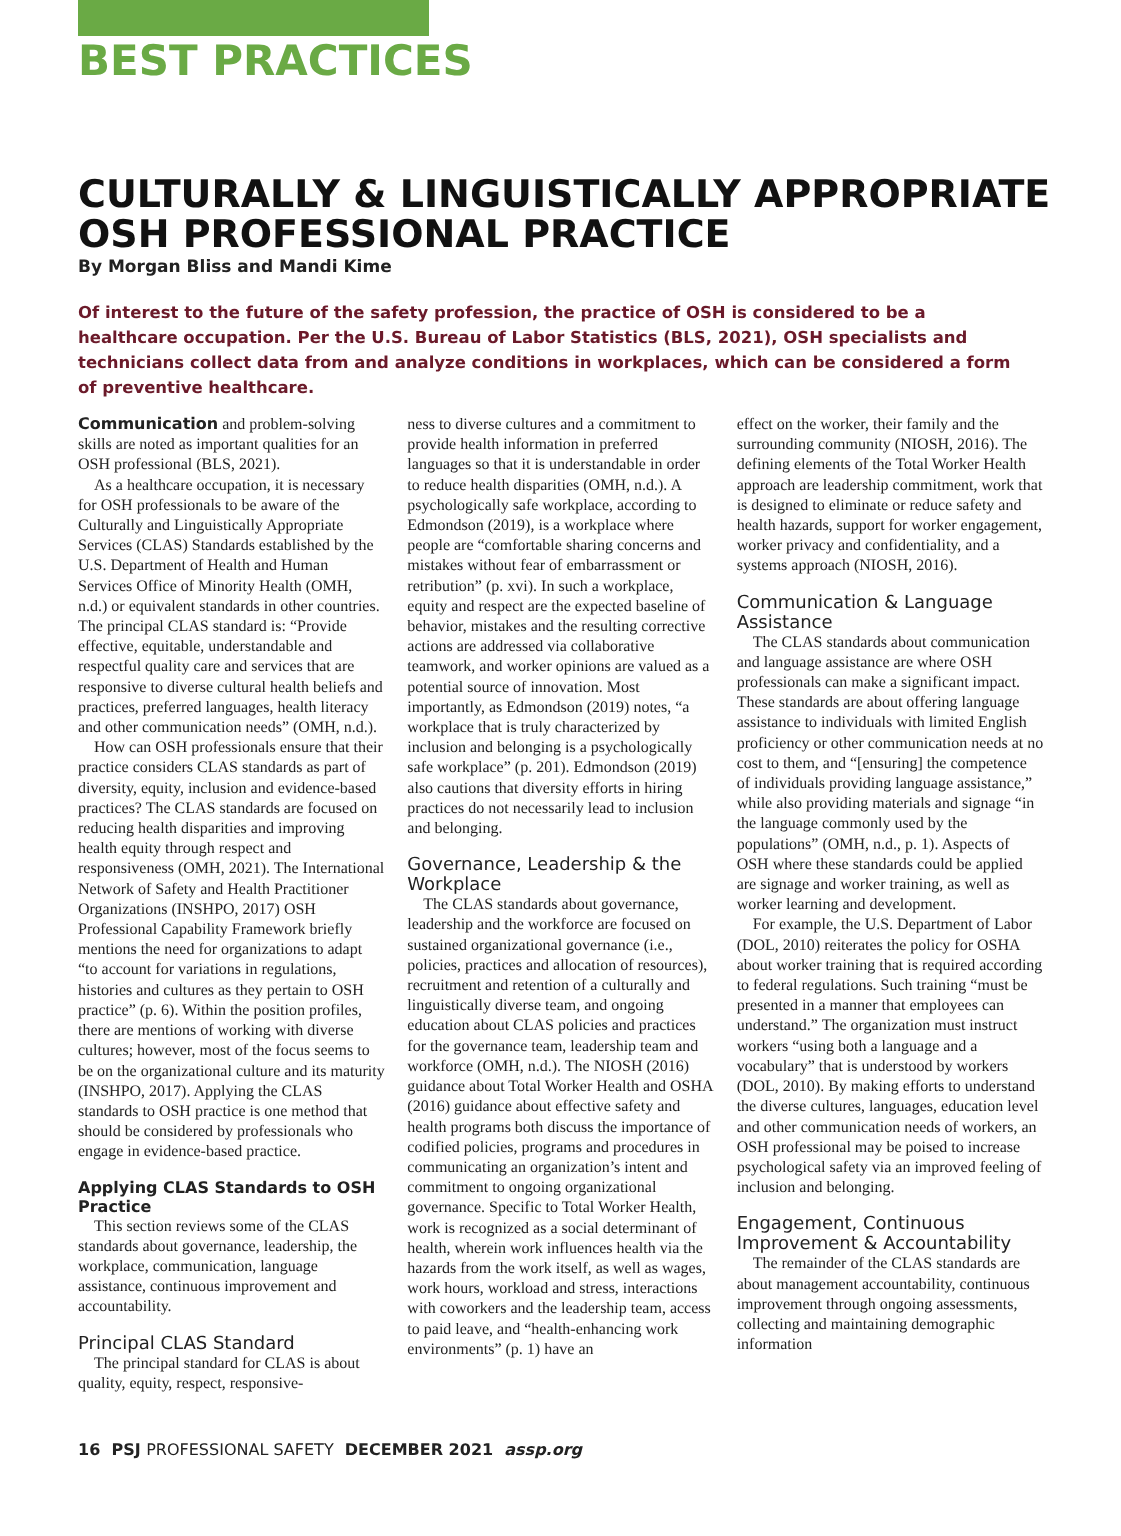BEST PRACTICES
CULTURALLY & LINGUISTICALLY APPROPRIATE OSH PROFESSIONAL PRACTICE
By Morgan Bliss and Mandi Kime
Of interest to the future of the safety profession, the practice of OSH is considered to be a healthcare occupation. Per the U.S. Bureau of Labor Statistics (BLS, 2021), OSH specialists and technicians collect data from and analyze conditions in workplaces, which can be considered a form of preventive healthcare.
Communication and problem-solving skills are noted as important qualities for an OSH professional (BLS, 2021).
As a healthcare occupation, it is necessary for OSH professionals to be aware of the Culturally and Linguistically Appropriate Services (CLAS) Standards established by the U.S. Department of Health and Human Services Office of Minority Health (OMH, n.d.) or equivalent standards in other countries. The principal CLAS standard is: “Provide effective, equitable, understandable and respectful quality care and services that are responsive to diverse cultural health beliefs and practices, preferred languages, health literacy and other communication needs” (OMH, n.d.).
How can OSH professionals ensure that their practice considers CLAS standards as part of diversity, equity, inclusion and evidence-based practices? The CLAS standards are focused on reducing health disparities and improving health equity through respect and responsiveness (OMH, 2021). The International Network of Safety and Health Practitioner Organizations (INSHPO, 2017) OSH Professional Capability Framework briefly mentions the need for organizations to adapt “to account for variations in regulations, histories and cultures as they pertain to OSH practice” (p. 6). Within the position profiles, there are mentions of working with diverse cultures; however, most of the focus seems to be on the organizational culture and its maturity (INSHPO, 2017). Applying the CLAS standards to OSH practice is one method that should be considered by professionals who engage in evidence-based practice.
Applying CLAS Standards to OSH Practice
This section reviews some of the CLAS standards about governance, leadership, the workplace, communication, language assistance, continuous improvement and accountability.
Principal CLAS Standard
The principal standard for CLAS is about quality, equity, respect, responsive-
ness to diverse cultures and a commitment to provide health information in preferred languages so that it is understandable in order to reduce health disparities (OMH, n.d.). A psychologically safe workplace, according to Edmondson (2019), is a workplace where people are “comfortable sharing concerns and mistakes without fear of embarrassment or retribution” (p. xvi). In such a workplace, equity and respect are the expected baseline of behavior, mistakes and the resulting corrective actions are addressed via collaborative teamwork, and worker opinions are valued as a potential source of innovation. Most importantly, as Edmondson (2019) notes, “a workplace that is truly characterized by inclusion and belonging is a psychologically safe workplace” (p. 201). Edmondson (2019) also cautions that diversity efforts in hiring practices do not necessarily lead to inclusion and belonging.
Governance, Leadership & the Workplace
The CLAS standards about governance, leadership and the workforce are focused on sustained organizational governance (i.e., policies, practices and allocation of resources), recruitment and retention of a culturally and linguistically diverse team, and ongoing education about CLAS policies and practices for the governance team, leadership team and workforce (OMH, n.d.). The NIOSH (2016) guidance about Total Worker Health and OSHA (2016) guidance about effective safety and health programs both discuss the importance of codified policies, programs and procedures in communicating an organization’s intent and commitment to ongoing organizational governance. Specific to Total Worker Health, work is recognized as a social determinant of health, wherein work influences health via the hazards from the work itself, as well as wages, work hours, workload and stress, interactions with coworkers and the leadership team, access to paid leave, and “health-enhancing work environments” (p. 1) have an
effect on the worker, their family and the surrounding community (NIOSH, 2016). The defining elements of the Total Worker Health approach are leadership commitment, work that is designed to eliminate or reduce safety and health hazards, support for worker engagement, worker privacy and confidentiality, and a systems approach (NIOSH, 2016).
Communication & Language Assistance
The CLAS standards about communication and language assistance are where OSH professionals can make a significant impact. These standards are about offering language assistance to individuals with limited English proficiency or other communication needs at no cost to them, and “[ensuring] the competence of individuals providing language assistance,” while also providing materials and signage “in the language commonly used by the populations” (OMH, n.d., p. 1). Aspects of OSH where these standards could be applied are signage and worker training, as well as worker learning and development.
For example, the U.S. Department of Labor (DOL, 2010) reiterates the policy for OSHA about worker training that is required according to federal regulations. Such training “must be presented in a manner that employees can understand.” The organization must instruct workers “using both a language and a vocabulary” that is understood by workers (DOL, 2010). By making efforts to understand the diverse cultures, languages, education level and other communication needs of workers, an OSH professional may be poised to increase psychological safety via an improved feeling of inclusion and belonging.
Engagement, Continuous Improvement & Accountability
The remainder of the CLAS standards are about management accountability, continuous improvement through ongoing assessments, collecting and maintaining demographic information
16 PSJ PROFESSIONAL SAFETY DECEMBER 2021 assp.org